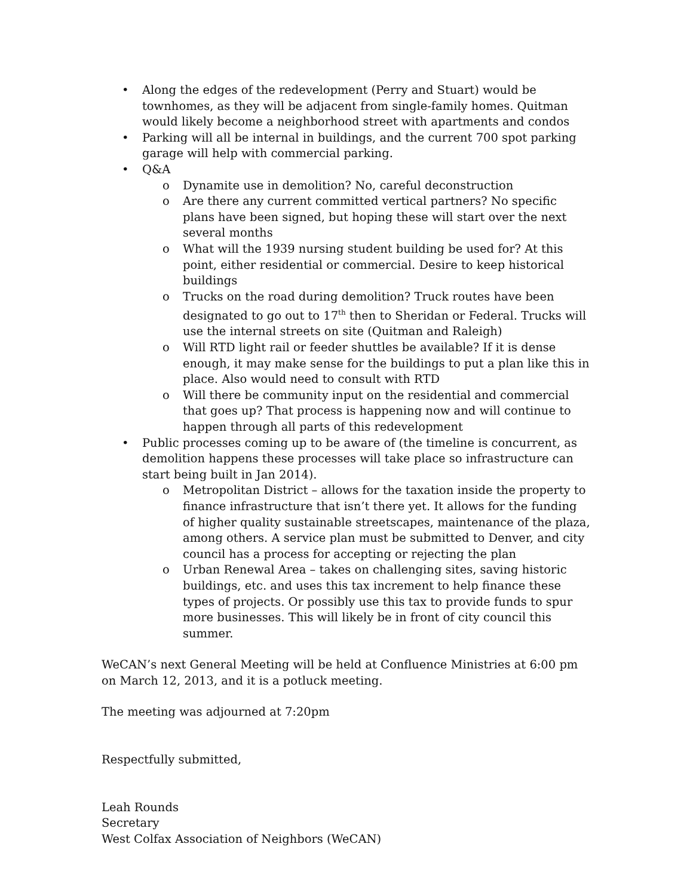• Along the edges of the redevelopment (Perry and Stuart) would be townhomes, as they will be adjacent from single-family homes. Quitman would likely become a neighborhood street with apartments and condos
• Parking will all be internal in buildings, and the current 700 spot parking garage will help with commercial parking.
• Q&A
o Dynamite use in demolition? No, careful deconstruction
o Are there any current committed vertical partners? No specific plans have been signed, but hoping these will start over the next several months
o What will the 1939 nursing student building be used for? At this point, either residential or commercial. Desire to keep historical buildings
o Trucks on the road during demolition? Truck routes have been designated to go out to 17<sup>th</sup> then to Sheridan or Federal. Trucks will use the internal streets on site (Quitman and Raleigh)
o Will RTD light rail or feeder shuttles be available? If it is dense enough, it may make sense for the buildings to put a plan like this in place. Also would need to consult with RTD
o Will there be community input on the residential and commercial that goes up? That process is happening now and will continue to happen through all parts of this redevelopment
• Public processes coming up to be aware of (the timeline is concurrent, as demolition happens these processes will take place so infrastructure can start being built in Jan 2014).
o Metropolitan District – allows for the taxation inside the property to finance infrastructure that isn’t there yet. It allows for the funding of higher quality sustainable streetscapes, maintenance of the plaza, among others. A service plan must be submitted to Denver, and city council has a process for accepting or rejecting the plan
o Urban Renewal Area – takes on challenging sites, saving historic buildings, etc. and uses this tax increment to help finance these types of projects. Or possibly use this tax to provide funds to spur more businesses. This will likely be in front of city council this summer.
WeCAN’s next General Meeting will be held at Confluence Ministries at 6:00 pm on March 12, 2013, and it is a potluck meeting.
The meeting was adjourned at 7:20pm
Respectfully submitted,
Leah Rounds
Secretary
West Colfax Association of Neighbors (WeCAN)